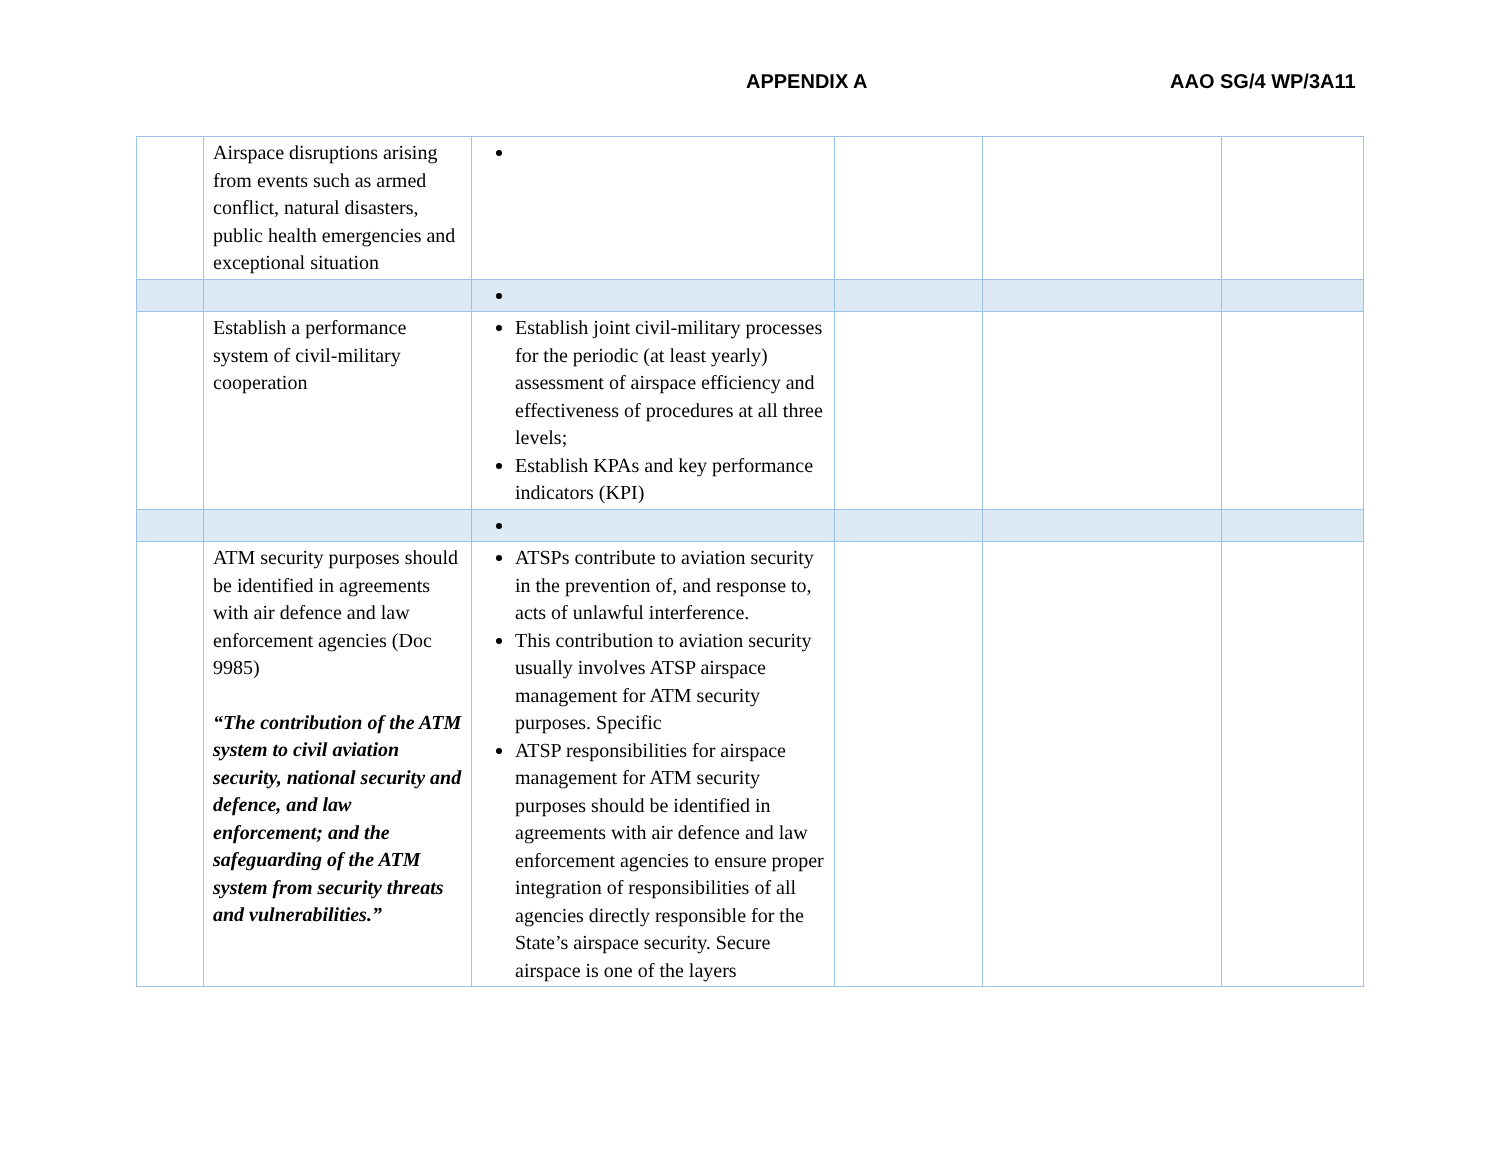APPENDIX A AAO SG/4 WP/3A11
| | Airspace disruptions arising from events such as armed conflict, natural disasters, public health emergencies and exceptional situation | | | | |
| | Establish a performance system of civil-military cooperation | Establish joint civil-military processes for the periodic (at least yearly) assessment of airspace efficiency and effectiveness of procedures at all three levels; Establish KPAs and key performance indicators (KPI) | | | |
| | ATM security purposes should be identified in agreements with air defence and law enforcement agencies (Doc 9985) “The contribution of the ATM system to civil aviation security, national security and defence, and law enforcement; and the safeguarding of the ATM system from security threats and vulnerabilities.” | ATSPs contribute to aviation security in the prevention of, and response to, acts of unlawful interference. This contribution to aviation security usually involves ATSP airspace management for ATM security purposes. Specific ATSP responsibilities for airspace management for ATM security purposes should be identified in agreements with air defence and law enforcement agencies to ensure proper integration of responsibilities of all agencies directly responsible for the State’s airspace security. Secure airspace is one of the layers | | | |